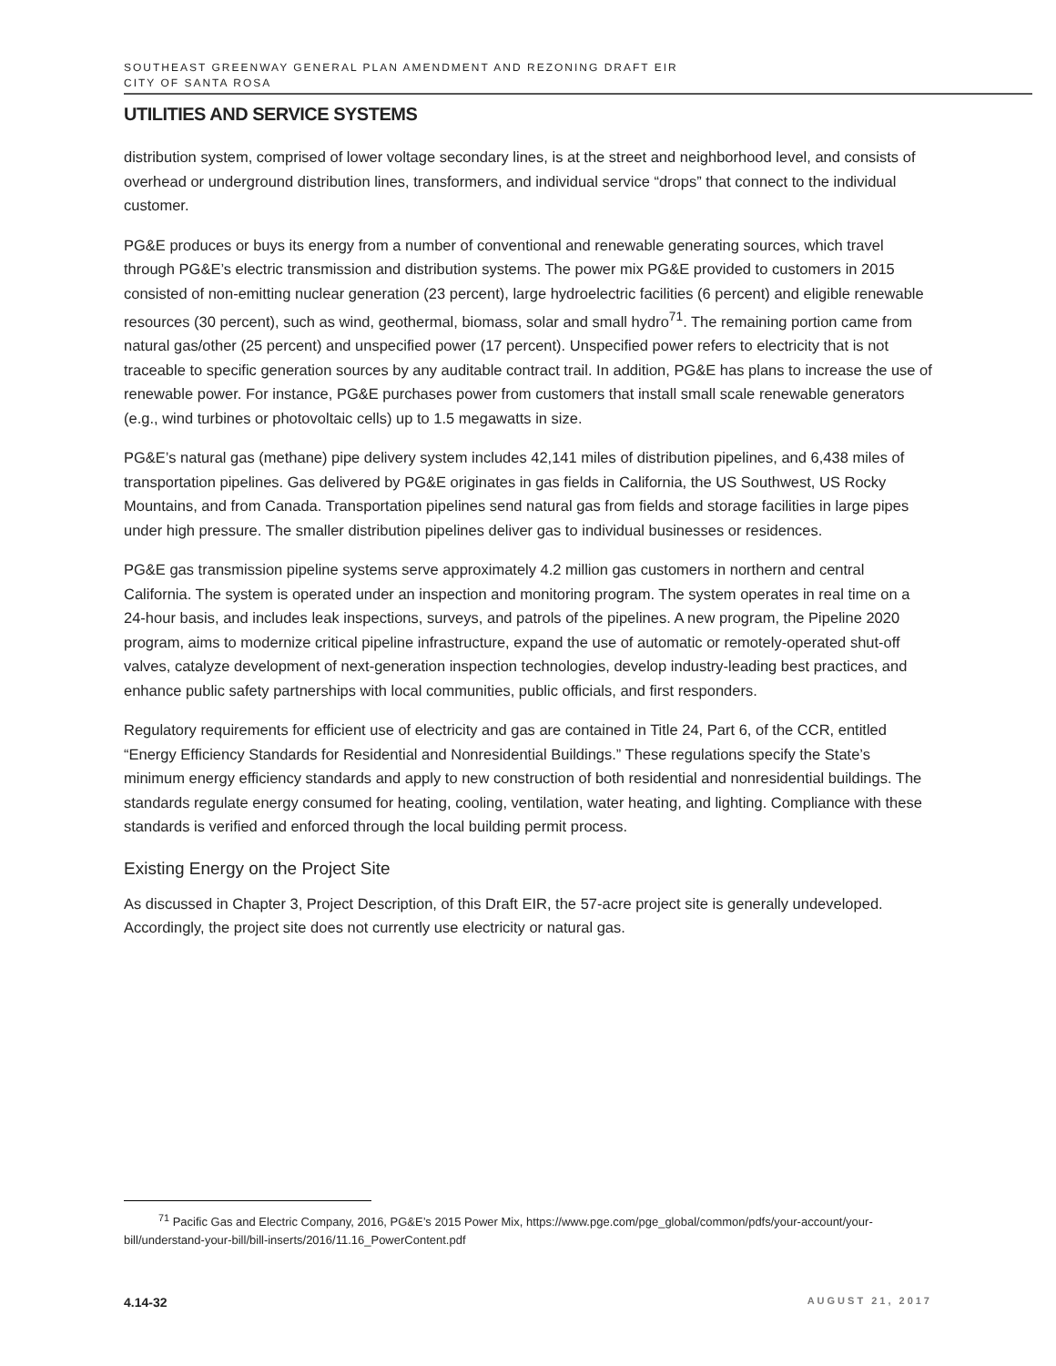SOUTHEAST GREENWAY GENERAL PLAN AMENDMENT AND REZONING DRAFT EIR
CITY OF SANTA ROSA
UTILITIES AND SERVICE SYSTEMS
distribution system, comprised of lower voltage secondary lines, is at the street and neighborhood level, and consists of overhead or underground distribution lines, transformers, and individual service “drops” that connect to the individual customer.
PG&E produces or buys its energy from a number of conventional and renewable generating sources, which travel through PG&E’s electric transmission and distribution systems. The power mix PG&E provided to customers in 2015 consisted of non-emitting nuclear generation (23 percent), large hydroelectric facilities (6 percent) and eligible renewable resources (30 percent), such as wind, geothermal, biomass, solar and small hydro<sup>71</sup>. The remaining portion came from natural gas/other (25 percent) and unspecified power (17 percent). Unspecified power refers to electricity that is not traceable to specific generation sources by any auditable contract trail. In addition, PG&E has plans to increase the use of renewable power. For instance, PG&E purchases power from customers that install small scale renewable generators (e.g., wind turbines or photovoltaic cells) up to 1.5 megawatts in size.
PG&E’s natural gas (methane) pipe delivery system includes 42,141 miles of distribution pipelines, and 6,438 miles of transportation pipelines. Gas delivered by PG&E originates in gas fields in California, the US Southwest, US Rocky Mountains, and from Canada. Transportation pipelines send natural gas from fields and storage facilities in large pipes under high pressure. The smaller distribution pipelines deliver gas to individual businesses or residences.
PG&E gas transmission pipeline systems serve approximately 4.2 million gas customers in northern and central California. The system is operated under an inspection and monitoring program. The system operates in real time on a 24-hour basis, and includes leak inspections, surveys, and patrols of the pipelines. A new program, the Pipeline 2020 program, aims to modernize critical pipeline infrastructure, expand the use of automatic or remotely-operated shut-off valves, catalyze development of next-generation inspection technologies, develop industry-leading best practices, and enhance public safety partnerships with local communities, public officials, and first responders.
Regulatory requirements for efficient use of electricity and gas are contained in Title 24, Part 6, of the CCR, entitled “Energy Efficiency Standards for Residential and Nonresidential Buildings.” These regulations specify the State’s minimum energy efficiency standards and apply to new construction of both residential and nonresidential buildings. The standards regulate energy consumed for heating, cooling, ventilation, water heating, and lighting. Compliance with these standards is verified and enforced through the local building permit process.
Existing Energy on the Project Site
As discussed in Chapter 3, Project Description, of this Draft EIR, the 57-acre project site is generally undeveloped. Accordingly, the project site does not currently use electricity or natural gas.
<sup>71</sup> Pacific Gas and Electric Company, 2016, PG&E’s 2015 Power Mix, https://www.pge.com/pge_global/common/pdfs/your-account/your-bill/understand-your-bill/bill-inserts/2016/11.16_PowerContent.pdf
4.14-32 AUGUST 21, 2017